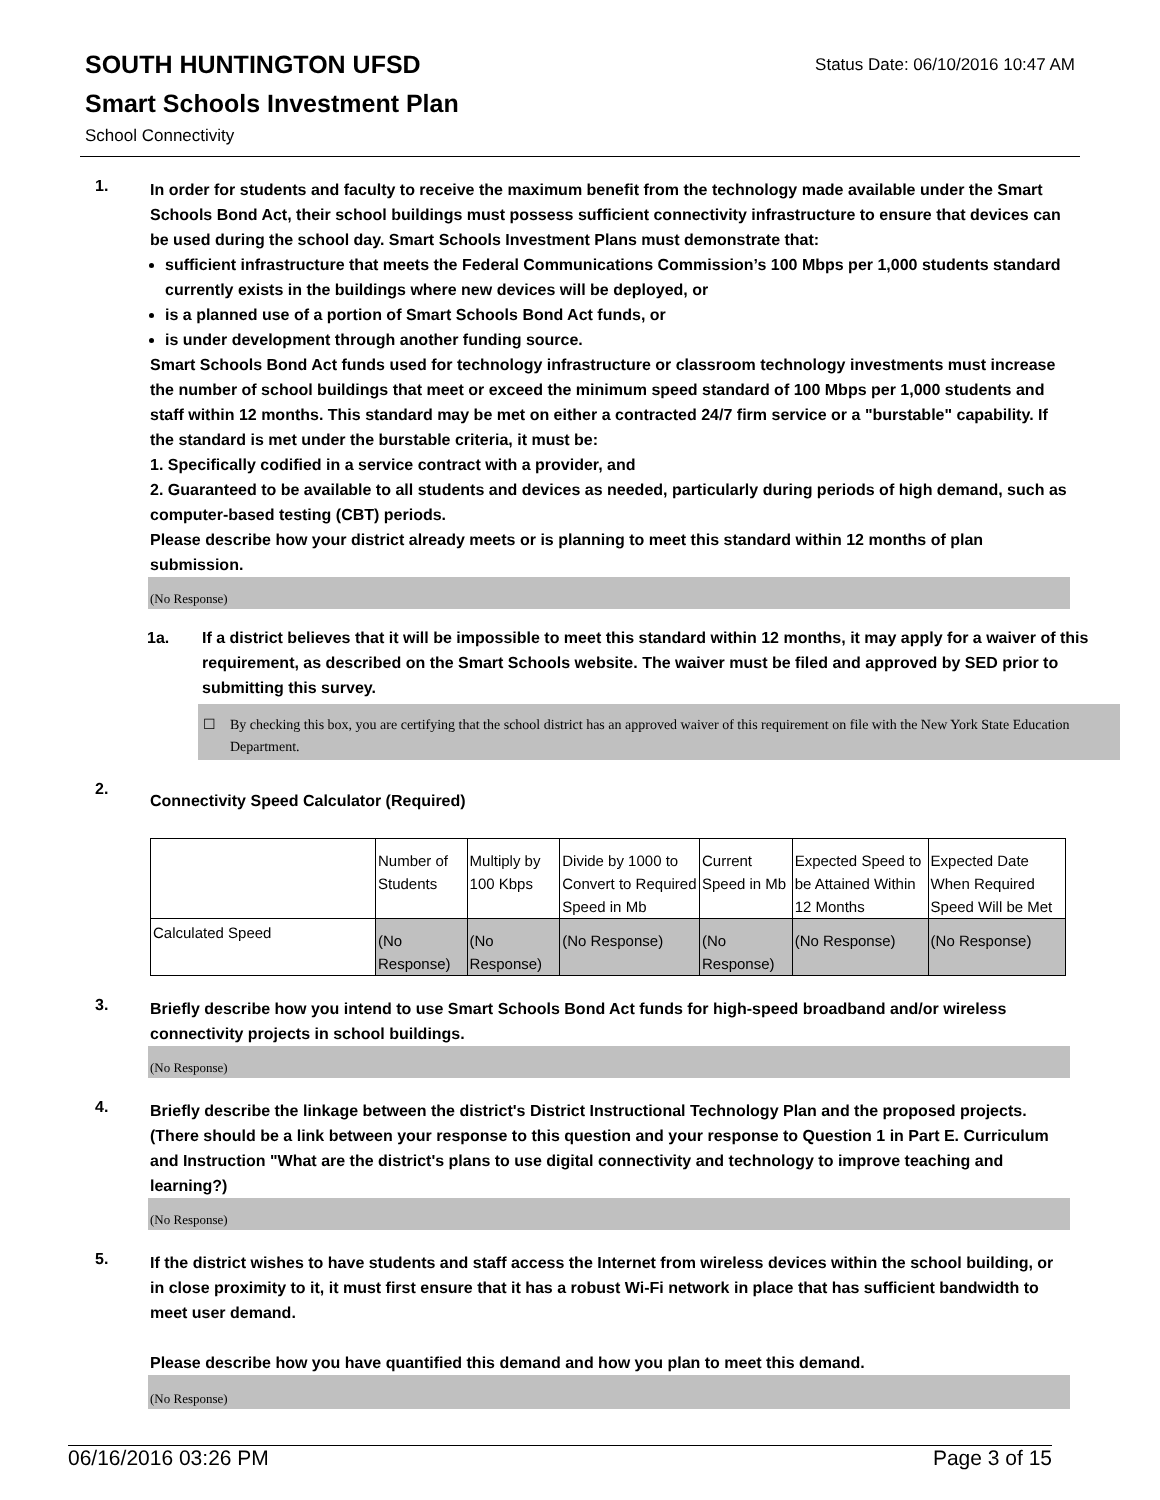SOUTH HUNTINGTON UFSD
Status Date: 06/10/2016 10:47 AM
Smart Schools Investment Plan
School Connectivity
1.
In order for students and faculty to receive the maximum benefit from the technology made available under the Smart Schools Bond Act, their school buildings must possess sufficient connectivity infrastructure to ensure that devices can be used during the school day. Smart Schools Investment Plans must demonstrate that:
sufficient infrastructure that meets the Federal Communications Commission’s 100 Mbps per 1,000 students standard currently exists in the buildings where new devices will be deployed, or
is a planned use of a portion of Smart Schools Bond Act funds, or
is under development through another funding source.
Smart Schools Bond Act funds used for technology infrastructure or classroom technology investments must increase the number of school buildings that meet or exceed the minimum speed standard of 100 Mbps per 1,000 students and staff within 12 months. This standard may be met on either a contracted 24/7 firm service or a "burstable" capability. If the standard is met under the burstable criteria, it must be:
1. Specifically codified in a service contract with a provider, and
2. Guaranteed to be available to all students and devices as needed, particularly during periods of high demand, such as computer-based testing (CBT) periods.
Please describe how your district already meets or is planning to meet this standard within 12 months of plan submission.
(No Response)
1a. If a district believes that it will be impossible to meet this standard within 12 months, it may apply for a waiver of this requirement, as described on the Smart Schools website. The waiver must be filed and approved by SED prior to submitting this survey.
☐ By checking this box, you are certifying that the school district has an approved waiver of this requirement on file with the New York State Education Department.
2.
Connectivity Speed Calculator (Required)
| | Number of Students | Multiply by 100 Kbps | Divide by 1000 to Convert to Required Speed in Mb | Current Speed in Mb | Expected Speed to be Attained Within 12 Months | Expected Date When Required Speed Will be Met |
| --- | --- | --- | --- | --- | --- | --- |
| Calculated Speed | (No Response) | (No Response) | (No Response) | (No Response) | (No Response) | (No Response) |
3.
Briefly describe how you intend to use Smart Schools Bond Act funds for high-speed broadband and/or wireless connectivity projects in school buildings.
(No Response)
4.
Briefly describe the linkage between the district's District Instructional Technology Plan and the proposed projects. (There should be a link between your response to this question and your response to Question 1 in Part E. Curriculum and Instruction "What are the district's plans to use digital connectivity and technology to improve teaching and learning?)
(No Response)
5.
If the district wishes to have students and staff access the Internet from wireless devices within the school building, or in close proximity to it, it must first ensure that it has a robust Wi-Fi network in place that has sufficient bandwidth to meet user demand.
Please describe how you have quantified this demand and how you plan to meet this demand.
(No Response)
06/16/2016 03:26 PM Page 3 of 15